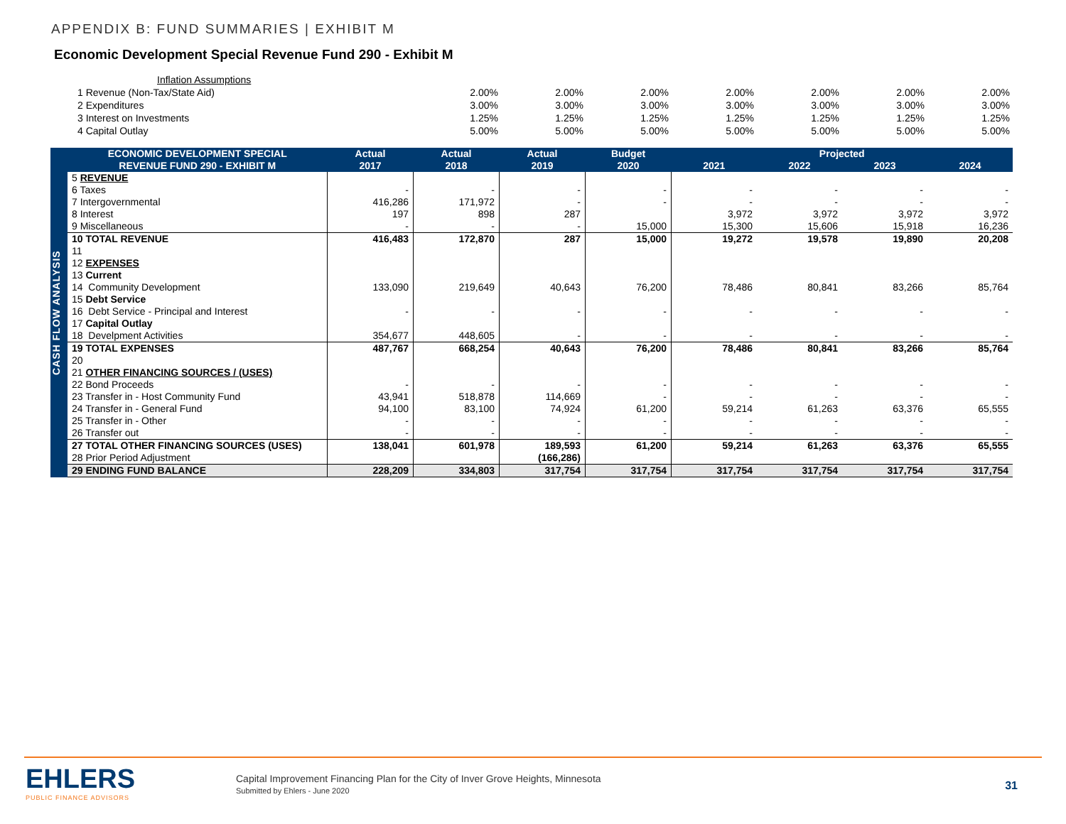APPENDIX B: FUND SUMMARIES | EXHIBIT M
Economic Development Special Revenue Fund 290 - Exhibit M
| Inflation Assumptions | | | | | | | |
| 1 Revenue (Non-Tax/State Aid) | 2.00% | 2.00% | 2.00% | 2.00% | 2.00% | 2.00% | 2.00% |
| 2 Expenditures | 3.00% | 3.00% | 3.00% | 3.00% | 3.00% | 3.00% | 3.00% |
| 3 Interest on Investments | 1.25% | 1.25% | 1.25% | 1.25% | 1.25% | 1.25% | 1.25% |
| 4 Capital Outlay | 5.00% | 5.00% | 5.00% | 5.00% | 5.00% | 5.00% | 5.00% |
CASH FLOW ANALYSIS
| ECONOMIC DEVELOPMENT SPECIAL | Actual | Actual | Actual | Budget | Projected | | | |
| --- | --- | --- | --- | --- | --- | --- | --- | --- |
| REVENUE FUND 290 - EXHIBIT M | 2017 | 2018 | 2019 | 2020 | 2021 | 2022 | 2023 | 2024 |
| 5 REVENUE | | | | | | | | |
| 6 Taxes | - | - | - | - | - | - | - | - |
| 7 Intergovernmental | 416,286 | 171,972 | - | - | - | - | - | - |
| 8 Interest | 197 | 898 | 287 | | 3,972 | 3,972 | 3,972 | 3,972 |
| 9 Miscellaneous | - | - | - | 15,000 | 15,300 | 15,606 | 15,918 | 16,236 |
| 10 TOTAL REVENUE | 416,483 | 172,870 | 287 | 15,000 | 19,272 | 19,578 | 19,890 | 20,208 |
| 11 | | | | | | | | |
| 12 EXPENSES | | | | | | | | |
| 13 Current | | | | | | | | |
| 14 Community Development | 133,090 | 219,649 | 40,643 | 76,200 | 78,486 | 80,841 | 83,266 | 85,764 |
| 15 Debt Service | | | | | | | | |
| 16 Debt Service - Principal and Interest | - | - | - | - | - | - | - | - |
| 17 Capital Outlay | | | | | | | | |
| 18 Develpment Activities | 354,677 | 448,605 | - | - | - | - | - | - |
| 19 TOTAL EXPENSES | 487,767 | 668,254 | 40,643 | 76,200 | 78,486 | 80,841 | 83,266 | 85,764 |
| 20 | | | | | | | | |
| 21 OTHER FINANCING SOURCES / (USES) | | | | | | | | |
| 22 Bond Proceeds | - | - | - | - | - | - | - | - |
| 23 Transfer in - Host Community Fund | 43,941 | 518,878 | 114,669 | - | - | - | - | - |
| 24 Transfer in - General Fund | 94,100 | 83,100 | 74,924 | 61,200 | 59,214 | 61,263 | 63,376 | 65,555 |
| 25 Transfer in - Other | - | - | - | - | - | - | - | - |
| 26 Transfer out | - | - | - | - | - | - | - | - |
| 27 TOTAL OTHER FINANCING SOURCES (USES) | 138,041 | 601,978 | 189,593 | 61,200 | 59,214 | 61,263 | 63,376 | 65,555 |
| 28 Prior Period Adjustment | | | (166,286) | | | | | |
| 29 ENDING FUND BALANCE | 228,209 | 334,803 | 317,754 | 317,754 | 317,754 | 317,754 | 317,754 | 317,754 |
EHLERS
PUBLIC FINANCE ADVISORS
Capital Improvement Financing Plan for the City of Inver Grove Heights, Minnesota
Submitted by Ehlers - June 2020
31